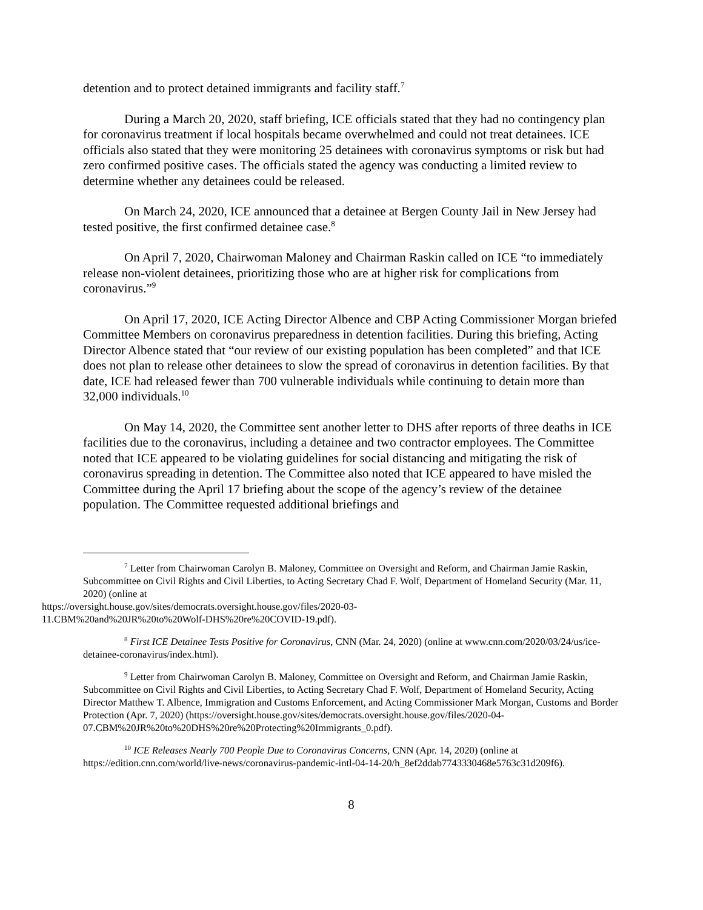detention and to protect detained immigrants and facility staff.<sup>7</sup>
During a March 20, 2020, staff briefing, ICE officials stated that they had no contingency plan for coronavirus treatment if local hospitals became overwhelmed and could not treat detainees. ICE officials also stated that they were monitoring 25 detainees with coronavirus symptoms or risk but had zero confirmed positive cases. The officials stated the agency was conducting a limited review to determine whether any detainees could be released.
On March 24, 2020, ICE announced that a detainee at Bergen County Jail in New Jersey had tested positive, the first confirmed detainee case.<sup>8</sup>
On April 7, 2020, Chairwoman Maloney and Chairman Raskin called on ICE “to immediately release non-violent detainees, prioritizing those who are at higher risk for complications from coronavirus.”<sup>9</sup>
On April 17, 2020, ICE Acting Director Albence and CBP Acting Commissioner Morgan briefed Committee Members on coronavirus preparedness in detention facilities. During this briefing, Acting Director Albence stated that “our review of our existing population has been completed” and that ICE does not plan to release other detainees to slow the spread of coronavirus in detention facilities. By that date, ICE had released fewer than 700 vulnerable individuals while continuing to detain more than 32,000 individuals.<sup>10</sup>
On May 14, 2020, the Committee sent another letter to DHS after reports of three deaths in ICE facilities due to the coronavirus, including a detainee and two contractor employees. The Committee noted that ICE appeared to be violating guidelines for social distancing and mitigating the risk of coronavirus spreading in detention. The Committee also noted that ICE appeared to have misled the Committee during the April 17 briefing about the scope of the agency’s review of the detainee population. The Committee requested additional briefings and
<sup>7</sup> Letter from Chairwoman Carolyn B. Maloney, Committee on Oversight and Reform, and Chairman Jamie Raskin, Subcommittee on Civil Rights and Civil Liberties, to Acting Secretary Chad F. Wolf, Department of Homeland Security (Mar. 11, 2020) (online at
https://oversight.house.gov/sites/democrats.oversight.house.gov/files/2020-03-
11.CBM%20and%20JR%20to%20Wolf-DHS%20re%20COVID-19.pdf).
<sup>8</sup> First ICE Detainee Tests Positive for Coronavirus, CNN (Mar. 24, 2020) (online at www.cnn.com/2020/03/24/us/ice-detainee-coronavirus/index.html).
<sup>9</sup> Letter from Chairwoman Carolyn B. Maloney, Committee on Oversight and Reform, and Chairman Jamie Raskin, Subcommittee on Civil Rights and Civil Liberties, to Acting Secretary Chad F. Wolf, Department of Homeland Security, Acting Director Matthew T. Albence, Immigration and Customs Enforcement, and Acting Commissioner Mark Morgan, Customs and Border Protection (Apr. 7, 2020) (https://oversight.house.gov/sites/democrats.oversight.house.gov/files/2020-04-07.CBM%20JR%20to%20DHS%20re%20Protecting%20Immigrants_0.pdf).
<sup>10</sup> ICE Releases Nearly 700 People Due to Coronavirus Concerns, CNN (Apr. 14, 2020) (online at https://edition.cnn.com/world/live-news/coronavirus-pandemic-intl-04-14-20/h_8ef2ddab7743330468e5763c31d209f6).
8